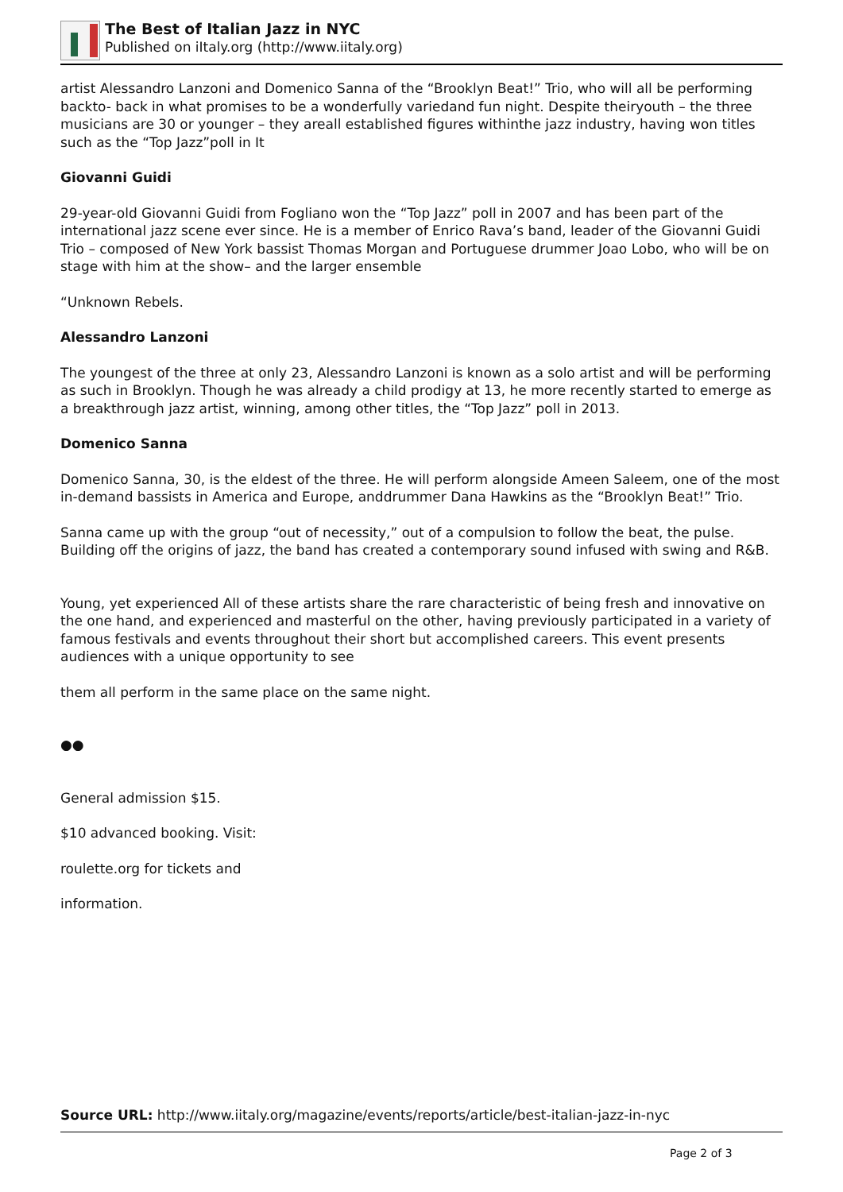The Best of Italian Jazz in NYC
Published on iItaly.org (http://www.iitaly.org)
artist Alessandro Lanzoni and Domenico Sanna of the “Brooklyn Beat!” Trio, who will all be performing backto- back in what promises to be a wonderfully variedand fun night. Despite theiryouth – the three musicians are 30 or younger – they areall established figures withinthe jazz industry, having won titles such as the “Top Jazz”poll in It
Giovanni Guidi
29-year-old Giovanni Guidi from Fogliano won the “Top Jazz” poll in 2007 and has been part of the international jazz scene ever since. He is a member of Enrico Rava’s band, leader of the Giovanni Guidi Trio – composed of New York bassist Thomas Morgan and Portuguese drummer Joao Lobo, who will be on stage with him at the show– and the larger ensemble
“Unknown Rebels.
Alessandro Lanzoni
The youngest of the three at only 23, Alessandro Lanzoni is known as a solo artist and will be performing as such in Brooklyn. Though he was already a child prodigy at 13, he more recently started to emerge as a breakthrough jazz artist, winning, among other titles, the “Top Jazz” poll in 2013.
Domenico Sanna
Domenico Sanna, 30, is the eldest of the three. He will perform alongside Ameen Saleem, one of the most in-demand bassists in America and Europe, anddrummer Dana Hawkins as the “Brooklyn Beat!” Trio.
Sanna came up with the group “out of necessity,” out of a compulsion to follow the beat, the pulse. Building off the origins of jazz, the band has created a contemporary sound infused with swing and R&B.
Young, yet experienced All of these artists share the rare characteristic of being fresh and innovative on the one hand, and experienced and masterful on the other, having previously participated in a variety of famous festivals and events throughout their short but accomplished careers. This event presents audiences with a unique opportunity to see
them all perform in the same place on the same night.
●●
General admission $15.
$10 advanced booking. Visit:
roulette.org for tickets and
information.
Source URL: http://www.iitaly.org/magazine/events/reports/article/best-italian-jazz-in-nyc
Page 2 of 3